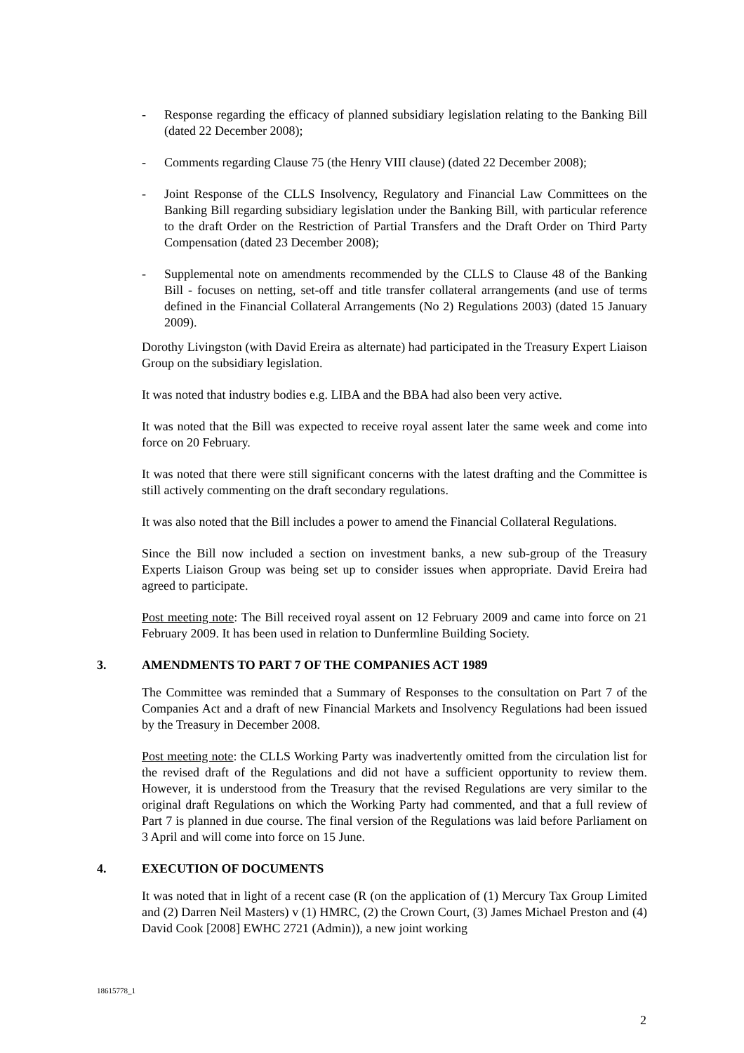- Response regarding the efficacy of planned subsidiary legislation relating to the Banking Bill (dated 22 December 2008);
- Comments regarding Clause 75 (the Henry VIII clause) (dated 22 December 2008);
- Joint Response of the CLLS Insolvency, Regulatory and Financial Law Committees on the Banking Bill regarding subsidiary legislation under the Banking Bill, with particular reference to the draft Order on the Restriction of Partial Transfers and the Draft Order on Third Party Compensation (dated 23 December 2008);
- Supplemental note on amendments recommended by the CLLS to Clause 48 of the Banking Bill - focuses on netting, set-off and title transfer collateral arrangements (and use of terms defined in the Financial Collateral Arrangements (No 2) Regulations 2003) (dated 15 January 2009).
Dorothy Livingston (with David Ereira as alternate) had participated in the Treasury Expert Liaison Group on the subsidiary legislation.
It was noted that industry bodies e.g. LIBA and the BBA had also been very active.
It was noted that the Bill was expected to receive royal assent later the same week and come into force on 20 February.
It was noted that there were still significant concerns with the latest drafting and the Committee is still actively commenting on the draft secondary regulations.
It was also noted that the Bill includes a power to amend the Financial Collateral Regulations.
Since the Bill now included a section on investment banks, a new sub-group of the Treasury Experts Liaison Group was being set up to consider issues when appropriate. David Ereira had agreed to participate.
Post meeting note: The Bill received royal assent on 12 February 2009 and came into force on 21 February 2009. It has been used in relation to Dunfermline Building Society.
3. AMENDMENTS TO PART 7 OF THE COMPANIES ACT 1989
The Committee was reminded that a Summary of Responses to the consultation on Part 7 of the Companies Act and a draft of new Financial Markets and Insolvency Regulations had been issued by the Treasury in December 2008.
Post meeting note: the CLLS Working Party was inadvertently omitted from the circulation list for the revised draft of the Regulations and did not have a sufficient opportunity to review them. However, it is understood from the Treasury that the revised Regulations are very similar to the original draft Regulations on which the Working Party had commented, and that a full review of Part 7 is planned in due course. The final version of the Regulations was laid before Parliament on 3 April and will come into force on 15 June.
4. EXECUTION OF DOCUMENTS
It was noted that in light of a recent case (R (on the application of (1) Mercury Tax Group Limited and (2) Darren Neil Masters) v (1) HMRC, (2) the Crown Court, (3) James Michael Preston and (4) David Cook [2008] EWHC 2721 (Admin)), a new joint working
18615778_1
2